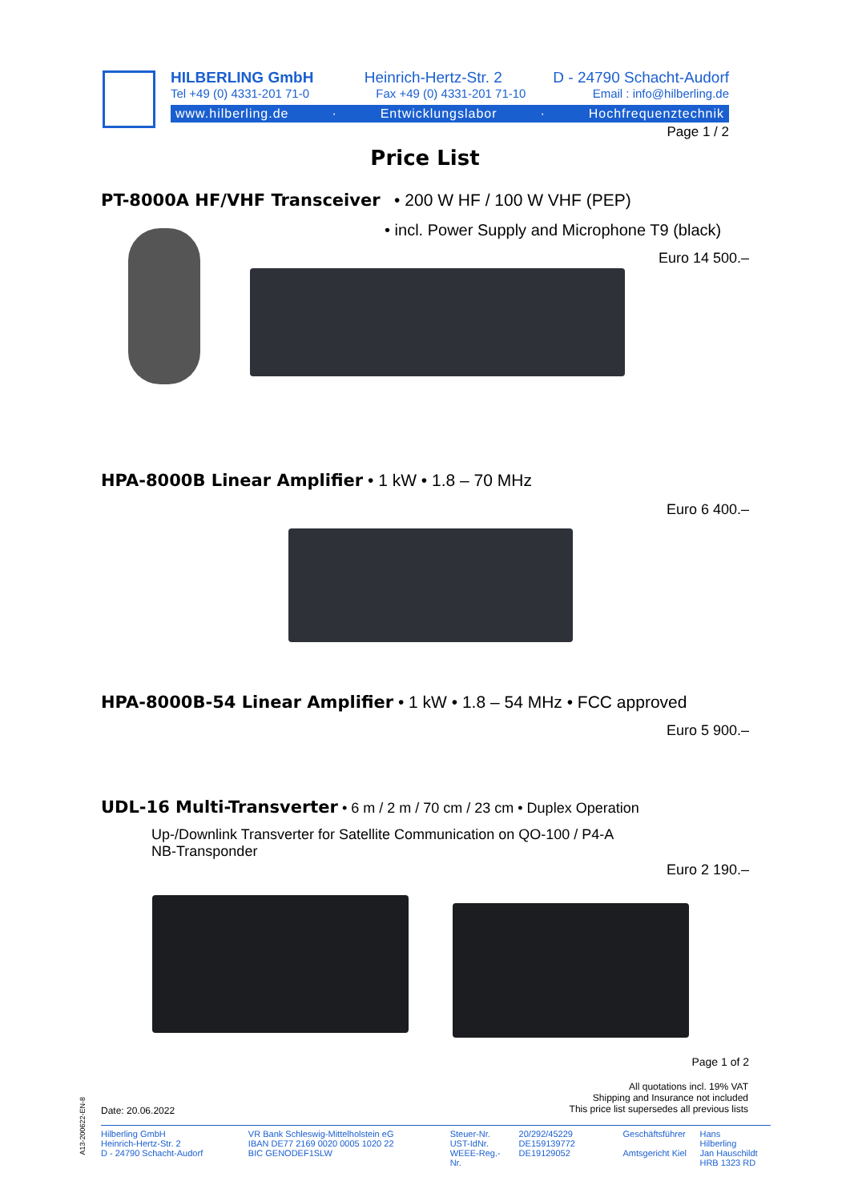HILBERLING GmbH Heinrich-Hertz-Str. 2 D - 24790 Schacht-Audorf
Tel +49 (0) 4331-201 71-0 Fax +49 (0) 4331-201 71-10 Email : info@hilberling.de
www.hilberling.de · Entwicklungslabor · Hochfrequenztechnik
Page 1 / 2
Price List
PT-8000A HF/VHF Transceiver • 200 W HF / 100 W VHF (PEP)
• incl. Power Supply and Microphone T9 (black)
Euro 14 500.–
HPA-8000B Linear Amplifier • 1 kW • 1.8 – 70 MHz
Euro 6 400.–
HPA-8000B-54 Linear Amplifier • 1 kW • 1.8 – 54 MHz • FCC approved
Euro 5 900.–
UDL-16 Multi-Transverter • 6 m / 2 m / 70 cm / 23 cm • Duplex Operation
Up-/Downlink Transverter for Satellite Communication on QO-100 / P4-A
NB-Transponder
Euro 2 190.–
Page 1 of 2
All quotations incl. 19% VAT
Shipping and Insurance not included
This price list supersedes all previous lists
Date: 20.06.2022
A13-200622-EN-8
Hilberling GmbH
Heinrich-Hertz-Str. 2
D - 24790 Schacht-Audorf
VR Bank Schleswig-Mittelholstein eG
IBAN DE77 2169 0020 0005 1020 22
BIC GENODEF1SLW
Steuer-Nr.
UST-IdNr.
WEEE-Reg.-Nr.
20/292/45229
DE159139772
DE19129052
Geschäftsführer
Amtsgericht Kiel
Hans Hilberling
Jan Hauschildt
HRB 1323 RD